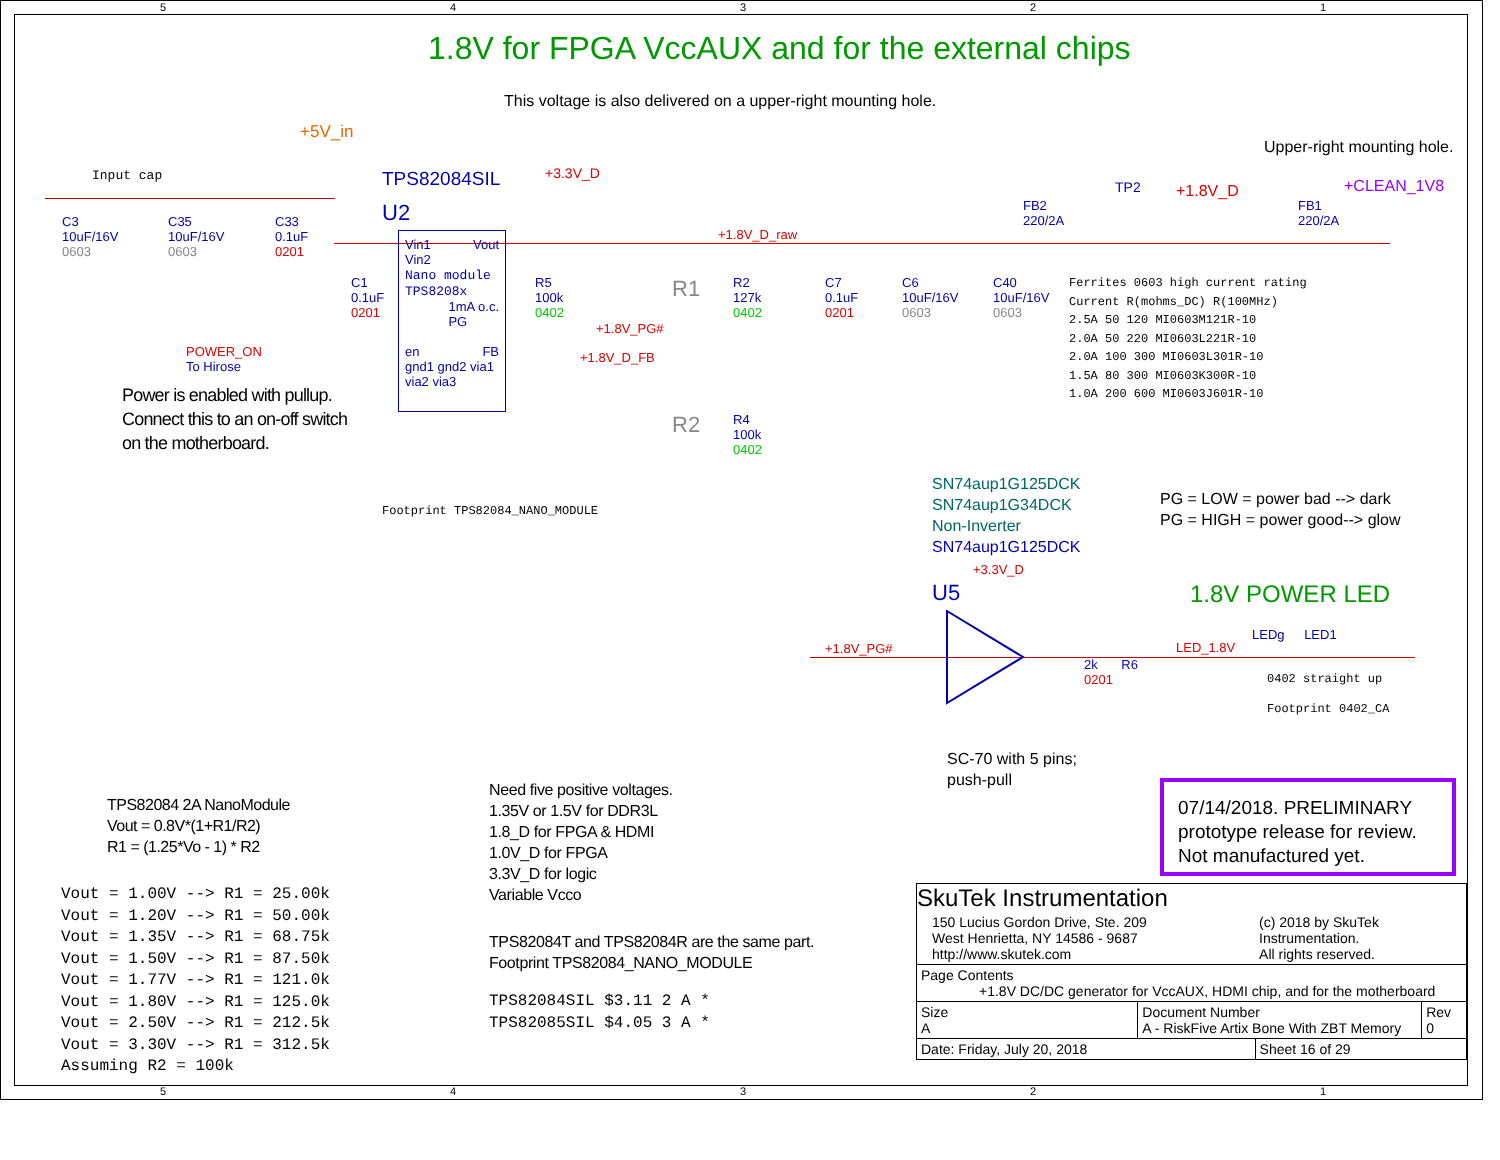1.8V for FPGA VccAUX and for the external chips
This voltage is also delivered on a upper-right mounting hole.
Upper-right mounting hole.
+5V_in
Input cap TPS82084SIL
U2
+3.3V_D
TP2 +1.8V_D +CLEAN_1V8
FB2
220/2A
FB1
220/2A
+1.8V_D_raw
C3
10uF/16V
0603
C35
10uF/16V
0603
C33
0.1uF
0201
Vin1 Vout
Vin2
Nano module
TPS8208x
1mA o.c.
PG
en FB
gnd1 gnd2 via1 via2 via3
C1
0.1uF
0201
R5
100k
0402
R1
R2
127k
0402
C7
0.1uF
0201
C6
10uF/16V
0603
C40
10uF/16V
0603
Ferrites 0603 high current rating
Current R(mohms_DC) R(100MHz)
2.5A 50 120 MI0603M121R-10
2.0A 50 220 MI0603L221R-10
2.0A 100 300 MI0603L301R-10
1.5A 80 300 MI0603K300R-10
1.0A 200 600 MI0603J601R-10
+1.8V_PG#
+1.8V_D_FB
POWER_ON
To Hirose
Power is enabled with pullup.
Connect this to an on-off switch
on the motherboard.
R2
R4
100k
0402
Footprint TPS82084_NANO_MODULE
SN74aup1G125DCK
SN74aup1G34DCK
Non-Inverter
SN74aup1G125DCK
PG = LOW = power bad --> dark
PG = HIGH = power good--> glow
+3.3V_D
U5 1.8V POWER LED
+1.8V_PG# LED_1.8V
2k R6
0201
LEDg LED1
0402 straight up
Footprint 0402_CA
SC-70 with 5 pins;
push-pull
07/14/2018. PRELIMINARY prototype release for review. Not manufactured yet.
TPS82084 2A NanoModule
Vout = 0.8V*(1+R1/R2)
R1 = (1.25*Vo - 1) * R2
Vout = 1.00V --> R1 = 25.00k
Vout = 1.20V --> R1 = 50.00k
Vout = 1.35V --> R1 = 68.75k
Vout = 1.50V --> R1 = 87.50k
Vout = 1.77V --> R1 = 121.0k
Vout = 1.80V --> R1 = 125.0k
Vout = 2.50V --> R1 = 212.5k
Vout = 3.30V --> R1 = 312.5k
Assuming R2 = 100k
Need five positive voltages.
1.35V or 1.5V for DDR3L
1.8_D for FPGA & HDMI
1.0V_D for FPGA
3.3V_D for logic
Variable Vcco
TPS82084T and TPS82084R are the same part.
Footprint TPS82084_NANO_MODULE
TPS82084SIL $3.11 2 A *
TPS82085SIL $4.05 3 A *
| SkuTek Instrumentation | | | |
| 150 Lucius Gordon Drive, Ste. 209 West Henrietta, NY 14586 - 9687 http://www.skutek.com | | (c) 2018 by SkuTek Instrumentation. All rights reserved. | |
| Page Contents +1.8V DC/DC generator for VccAUX, HDMI chip, and for the motherboard | | | |
| Size A | Document Number A - RiskFive Artix Bone With ZBT Memory | | Rev 0 |
| Date: Friday, July 20, 2018 | | Sheet 16 of 29 | |
5 4 3 2 1
5 4 3 2 1